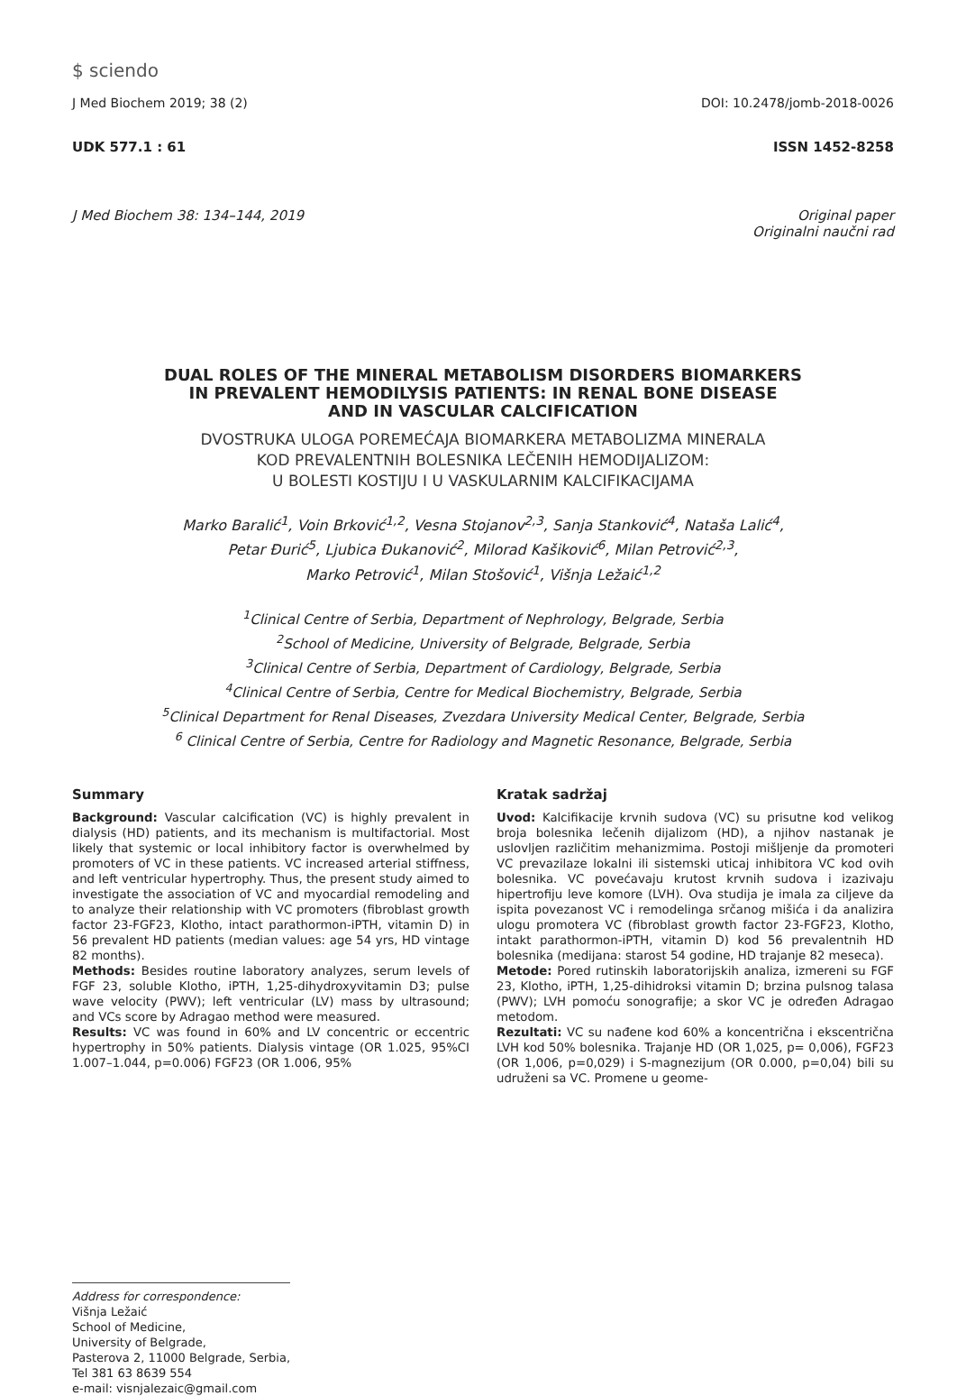$ sciendo
J Med Biochem 2019; 38 (2) DOI: 10.2478/jomb-2018-0026
UDK 577.1 : 61 ISSN 1452-8258
J Med Biochem 38: 134–144, 2019 Original paper
Originalni naučni rad
DUAL ROLES OF THE MINERAL METABOLISM DISORDERS BIOMARKERS
IN PREVALENT HEMODILYSIS PATIENTS: IN RENAL BONE DISEASE
AND IN VASCULAR CALCIFICATION
DVOSTRUKA ULOGA POREMEĆAJA BIOMARKERA METABOLIZMA MINERALA
KOD PREVALENTNIH BOLESNIKA LEČENIH HEMODIJALIZOM:
U BOLESTI KOSTIJU I U VASKULARNIM KALCIFIKACIJAMA
Marko Baralić<sup>1</sup>, Voin Brković<sup>1,2</sup>, Vesna Stojanov<sup>2,3</sup>, Sanja Stanković<sup>4</sup>, Nataša Lalić<sup>4</sup>,
Petar Đurić<sup>5</sup>, Ljubica Đukanović<sup>2</sup>, Milorad Kašiković<sup>6</sup>, Milan Petrović<sup>2,3</sup>,
Marko Petrović<sup>1</sup>, Milan Stošović<sup>1</sup>, Višnja Ležaić<sup>1,2</sup>
<sup>1</sup> Clinical Centre of Serbia, Department of Nephrology, Belgrade, Serbia
<sup>2</sup> School of Medicine, University of Belgrade, Belgrade, Serbia
<sup>3</sup> Clinical Centre of Serbia, Department of Cardiology, Belgrade, Serbia
<sup>4</sup> Clinical Centre of Serbia, Centre for Medical Biochemistry, Belgrade, Serbia
<sup>5</sup> Clinical Department for Renal Diseases, Zvezdara University Medical Center, Belgrade, Serbia
<sup>6</sup> Clinical Centre of Serbia, Centre for Radiology and Magnetic Resonance, Belgrade, Serbia
Summary
Background: Vascular calcification (VC) is highly prevalent in dialysis (HD) patients, and its mechanism is multifactorial. Most likely that systemic or local inhibitory factor is overwhelmed by promoters of VC in these patients. VC increased arterial stiffness, and left ventricular hypertrophy. Thus, the present study aimed to investigate the association of VC and myocardial remodeling and to analyze their relationship with VC promoters (fibroblast growth factor 23-FGF23, Klotho, intact parathormon-iPTH, vitamin D) in 56 prevalent HD patients (median values: age 54 yrs, HD vintage 82 months).
Methods: Besides routine laboratory analyzes, serum levels of FGF 23, soluble Klotho, iPTH, 1,25-dihydroxyvitamin D3; pulse wave velocity (PWV); left ventricular (LV) mass by ultrasound; and VCs score by Adragao method were measured.
Results: VC was found in 60% and LV concentric or eccentric hypertrophy in 50% patients. Dialysis vintage (OR 1.025, 95%CI 1.007–1.044, p=0.006) FGF23 (OR 1.006, 95%
Kratak sadržaj
Uvod: Kalcifikacije krvnih sudova (VC) su prisutne kod velikog broja bolesnika lečenih dijalizom (HD), a njihov nastanak je uslovljen različitim mehanizmima. Postoji mišljenje da promoteri VC prevazilaze lokalni ili sistemski uticaj inhibitora VC kod ovih bolesnika. VC povećavaju krutost krvnih sudova i izazivaju hipertrofiju leve komore (LVH). Ova studija je imala za ciljeve da ispita povezanost VC i remodelinga srčanog mišića i da analizira ulogu promotera VC (fibroblast growth factor 23-FGF23, Klotho, intakt parathormon-iPTH, vitamin D) kod 56 prevalentnih HD bolesnika (medijana: starost 54 godine, HD trajanje 82 meseca).
Metode: Pored rutinskih laboratorijskih analiza, izmereni su FGF 23, Klotho, iPTH, 1,25-dihidroksi vitamin D; brzina pulsnog talasa (PWV); LVH pomoću sonografije; a skor VC je određen Adragao metodom.
Rezultati: VC su nađene kod 60% a koncentrična i ekscentrična LVH kod 50% bolesnika. Trajanje HD (OR 1,025, p= 0,006), FGF23 (OR 1,006, p=0,029) i S-magnezijum (OR 0.000, p=0,04) bili su udruženi sa VC. Promene u geome-
Address for correspondence:
Višnja Ležaić
School of Medicine,
University of Belgrade,
Pasterova 2, 11000 Belgrade, Serbia,
Tel 381 63 8639 554
e-mail: visnjalezaic@gmail.com